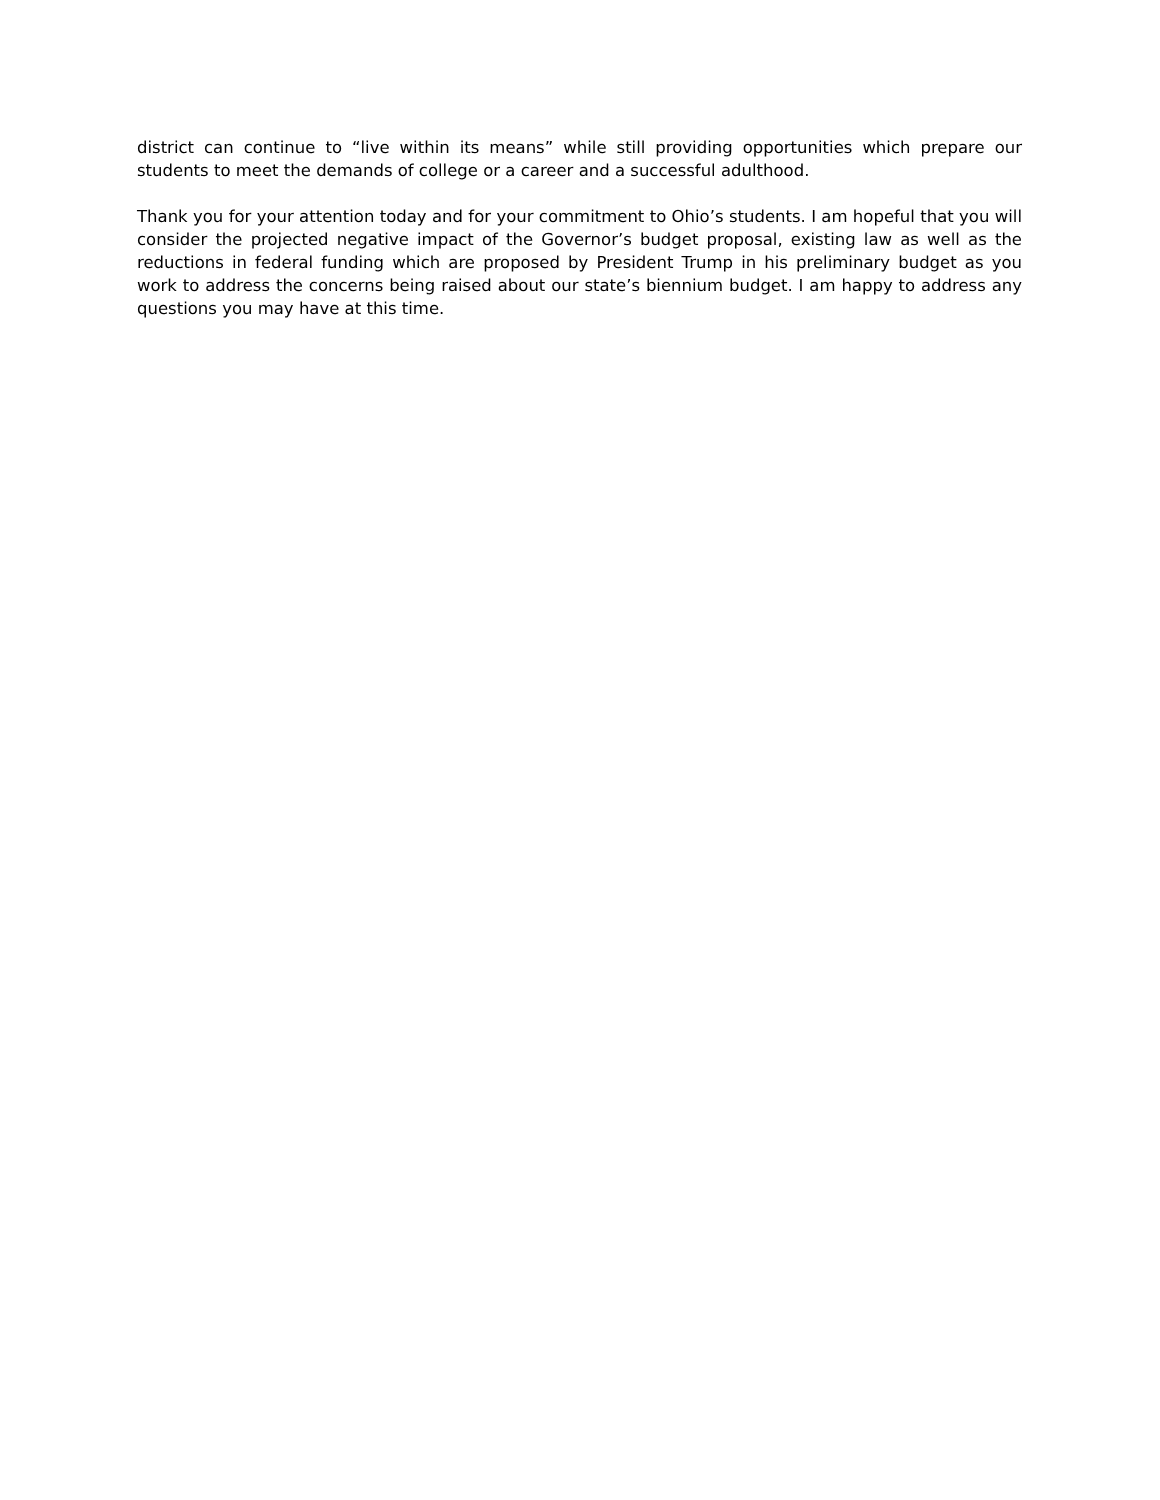district can continue to “live within its means” while still providing opportunities which prepare our students to meet the demands of college or a career and a successful adulthood.
Thank you for your attention today and for your commitment to Ohio’s students. I am hopeful that you will consider the projected negative impact of the Governor’s budget proposal, existing law as well as the reductions in federal funding which are proposed by President Trump in his preliminary budget as you work to address the concerns being raised about our state’s biennium budget. I am happy to address any questions you may have at this time.